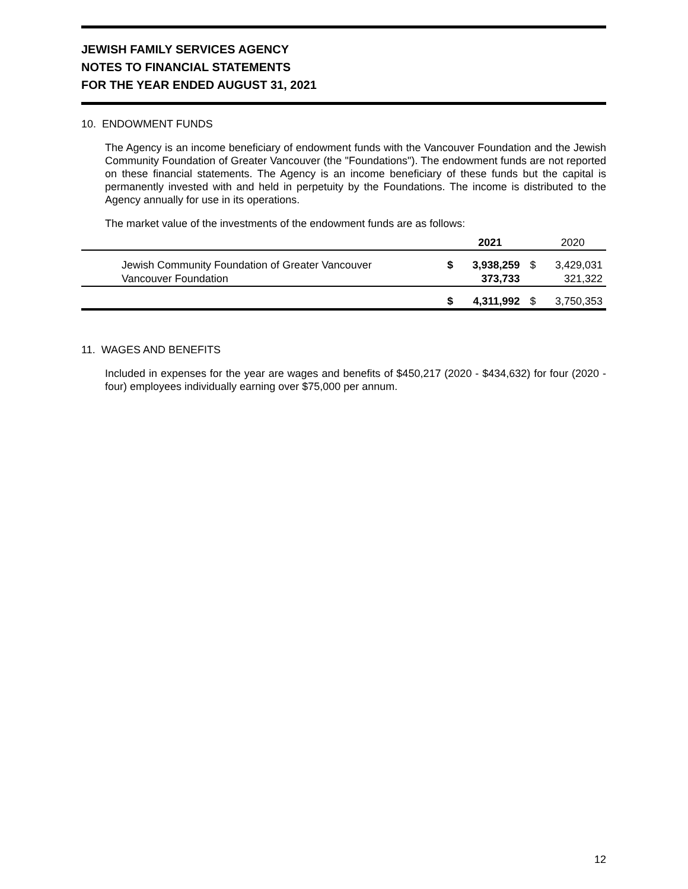JEWISH FAMILY SERVICES AGENCY
NOTES TO FINANCIAL STATEMENTS
FOR THE YEAR ENDED AUGUST 31, 2021
10. ENDOWMENT FUNDS
The Agency is an income beneficiary of endowment funds with the Vancouver Foundation and the Jewish Community Foundation of Greater Vancouver (the "Foundations"). The endowment funds are not reported on these financial statements. The Agency is an income beneficiary of these funds but the capital is permanently invested with and held in perpetuity by the Foundations. The income is distributed to the Agency annually for use in its operations.
The market value of the investments of the endowment funds are as follows:
| | | 2021 | | 2020 |
| --- | --- | --- | --- | --- |
| Jewish Community Foundation of Greater Vancouver | $ | 3,938,259 | $ | 3,429,031 |
| Vancouver Foundation | | 373,733 | | 321,322 |
| | $ | 4,311,992 | $ | 3,750,353 |
11. WAGES AND BENEFITS
Included in expenses for the year are wages and benefits of $450,217 (2020 - $434,632) for four (2020 - four) employees individually earning over $75,000 per annum.
12